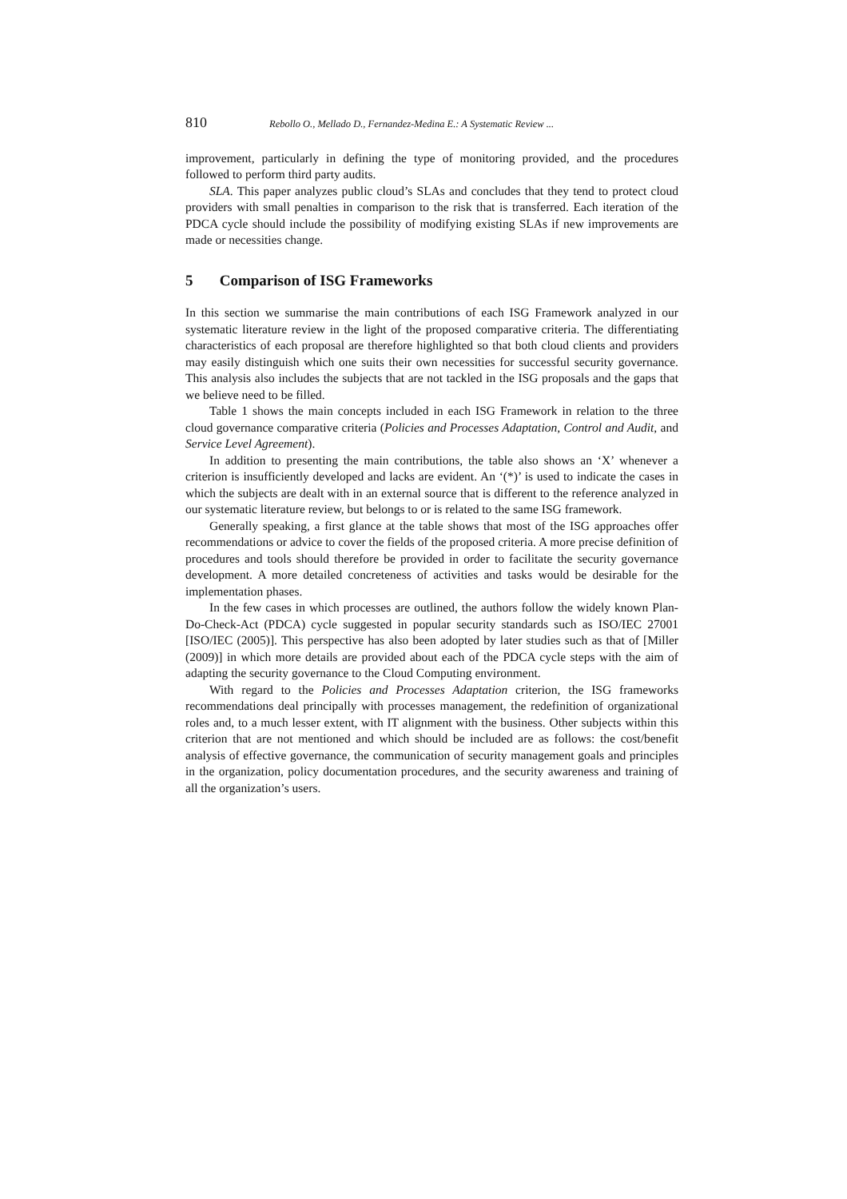810 Rebollo O., Mellado D., Fernandez-Medina E.: A Systematic Review ...
improvement, particularly in defining the type of monitoring provided, and the procedures followed to perform third party audits.
SLA. This paper analyzes public cloud’s SLAs and concludes that they tend to protect cloud providers with small penalties in comparison to the risk that is transferred. Each iteration of the PDCA cycle should include the possibility of modifying existing SLAs if new improvements are made or necessities change.
5 Comparison of ISG Frameworks
In this section we summarise the main contributions of each ISG Framework analyzed in our systematic literature review in the light of the proposed comparative criteria. The differentiating characteristics of each proposal are therefore highlighted so that both cloud clients and providers may easily distinguish which one suits their own necessities for successful security governance. This analysis also includes the subjects that are not tackled in the ISG proposals and the gaps that we believe need to be filled.
Table 1 shows the main concepts included in each ISG Framework in relation to the three cloud governance comparative criteria (Policies and Processes Adaptation, Control and Audit, and Service Level Agreement).
In addition to presenting the main contributions, the table also shows an ‘X’ whenever a criterion is insufficiently developed and lacks are evident. An ‘(*)’ is used to indicate the cases in which the subjects are dealt with in an external source that is different to the reference analyzed in our systematic literature review, but belongs to or is related to the same ISG framework.
Generally speaking, a first glance at the table shows that most of the ISG approaches offer recommendations or advice to cover the fields of the proposed criteria. A more precise definition of procedures and tools should therefore be provided in order to facilitate the security governance development. A more detailed concreteness of activities and tasks would be desirable for the implementation phases.
In the few cases in which processes are outlined, the authors follow the widely known Plan-Do-Check-Act (PDCA) cycle suggested in popular security standards such as ISO/IEC 27001 [ISO/IEC (2005)]. This perspective has also been adopted by later studies such as that of [Miller (2009)] in which more details are provided about each of the PDCA cycle steps with the aim of adapting the security governance to the Cloud Computing environment.
With regard to the Policies and Processes Adaptation criterion, the ISG frameworks recommendations deal principally with processes management, the redefinition of organizational roles and, to a much lesser extent, with IT alignment with the business. Other subjects within this criterion that are not mentioned and which should be included are as follows: the cost/benefit analysis of effective governance, the communication of security management goals and principles in the organization, policy documentation procedures, and the security awareness and training of all the organization’s users.